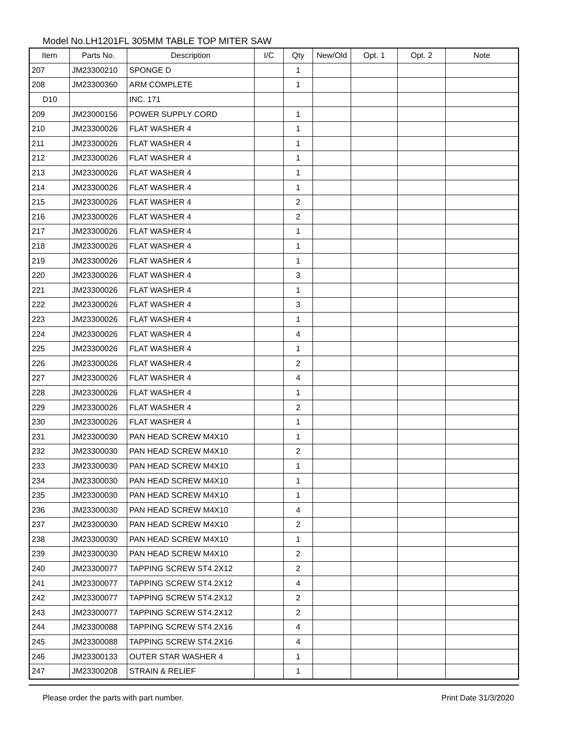Model No.LH1201FL 305MM TABLE TOP MITER SAW
| Item | Parts No. | Description | I/C | Qty | New/Old | Opt. 1 | Opt. 2 | Note |
| --- | --- | --- | --- | --- | --- | --- | --- | --- |
| 207 | JM23300210 | SPONGE D | | 1 | | | | |
| 208 | JM23300360 | ARM COMPLETE | | 1 | | | | |
| D10 | | INC. 171 | | | | | | |
| 209 | JM23000156 | POWER SUPPLY CORD | | 1 | | | | |
| 210 | JM23300026 | FLAT WASHER 4 | | 1 | | | | |
| 211 | JM23300026 | FLAT WASHER 4 | | 1 | | | | |
| 212 | JM23300026 | FLAT WASHER 4 | | 1 | | | | |
| 213 | JM23300026 | FLAT WASHER 4 | | 1 | | | | |
| 214 | JM23300026 | FLAT WASHER 4 | | 1 | | | | |
| 215 | JM23300026 | FLAT WASHER 4 | | 2 | | | | |
| 216 | JM23300026 | FLAT WASHER 4 | | 2 | | | | |
| 217 | JM23300026 | FLAT WASHER 4 | | 1 | | | | |
| 218 | JM23300026 | FLAT WASHER 4 | | 1 | | | | |
| 219 | JM23300026 | FLAT WASHER 4 | | 1 | | | | |
| 220 | JM23300026 | FLAT WASHER 4 | | 3 | | | | |
| 221 | JM23300026 | FLAT WASHER 4 | | 1 | | | | |
| 222 | JM23300026 | FLAT WASHER 4 | | 3 | | | | |
| 223 | JM23300026 | FLAT WASHER 4 | | 1 | | | | |
| 224 | JM23300026 | FLAT WASHER 4 | | 4 | | | | |
| 225 | JM23300026 | FLAT WASHER 4 | | 1 | | | | |
| 226 | JM23300026 | FLAT WASHER 4 | | 2 | | | | |
| 227 | JM23300026 | FLAT WASHER 4 | | 4 | | | | |
| 228 | JM23300026 | FLAT WASHER 4 | | 1 | | | | |
| 229 | JM23300026 | FLAT WASHER 4 | | 2 | | | | |
| 230 | JM23300026 | FLAT WASHER 4 | | 1 | | | | |
| 231 | JM23300030 | PAN HEAD SCREW M4X10 | | 1 | | | | |
| 232 | JM23300030 | PAN HEAD SCREW M4X10 | | 2 | | | | |
| 233 | JM23300030 | PAN HEAD SCREW M4X10 | | 1 | | | | |
| 234 | JM23300030 | PAN HEAD SCREW M4X10 | | 1 | | | | |
| 235 | JM23300030 | PAN HEAD SCREW M4X10 | | 1 | | | | |
| 236 | JM23300030 | PAN HEAD SCREW M4X10 | | 4 | | | | |
| 237 | JM23300030 | PAN HEAD SCREW M4X10 | | 2 | | | | |
| 238 | JM23300030 | PAN HEAD SCREW M4X10 | | 1 | | | | |
| 239 | JM23300030 | PAN HEAD SCREW M4X10 | | 2 | | | | |
| 240 | JM23300077 | TAPPING SCREW ST4.2X12 | | 2 | | | | |
| 241 | JM23300077 | TAPPING SCREW ST4.2X12 | | 4 | | | | |
| 242 | JM23300077 | TAPPING SCREW ST4.2X12 | | 2 | | | | |
| 243 | JM23300077 | TAPPING SCREW ST4.2X12 | | 2 | | | | |
| 244 | JM23300088 | TAPPING SCREW ST4.2X16 | | 4 | | | | |
| 245 | JM23300088 | TAPPING SCREW ST4.2X16 | | 4 | | | | |
| 246 | JM23300133 | OUTER STAR WASHER 4 | | 1 | | | | |
| 247 | JM23300208 | STRAIN & RELIEF | | 1 | | | | |
Please order the parts with part number. Print Date 31/3/2020